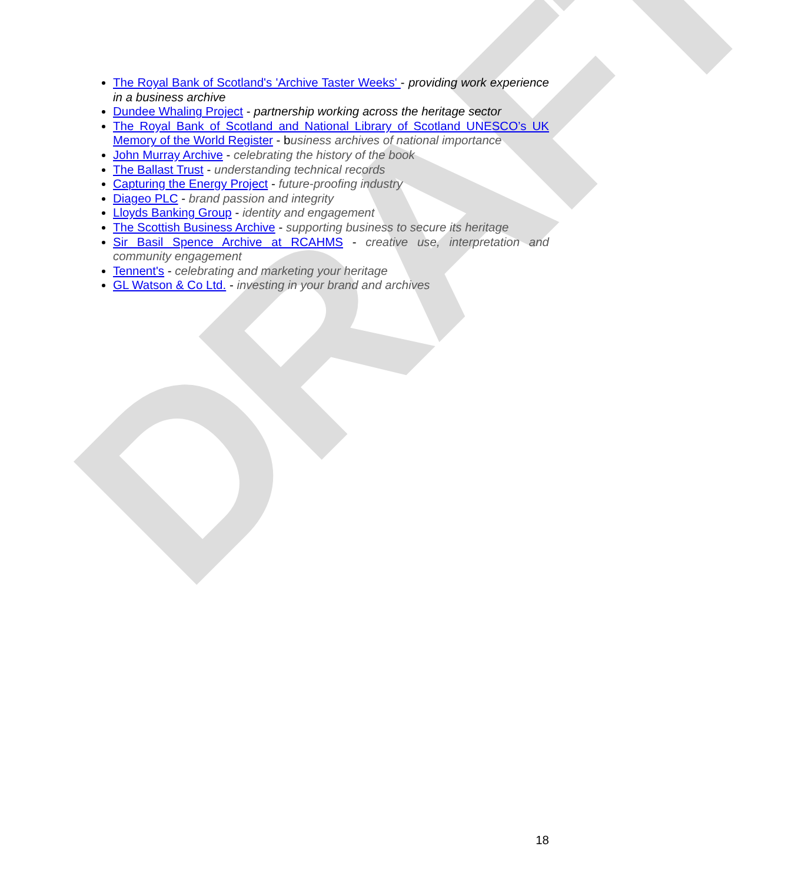DRAFT
The Royal Bank of Scotland's 'Archive Taster Weeks' - providing work experience in a business archive
Dundee Whaling Project - partnership working across the heritage sector
The Royal Bank of Scotland and National Library of Scotland UNESCO’s UK Memory of the World Register - business archives of national importance
John Murray Archive - celebrating the history of the book
The Ballast Trust - understanding technical records
Capturing the Energy Project - future-proofing industry
Diageo PLC - brand passion and integrity
Lloyds Banking Group - identity and engagement
The Scottish Business Archive - supporting business to secure its heritage
Sir Basil Spence Archive at RCAHMS - creative use, interpretation and community engagement
Tennent's - celebrating and marketing your heritage
GL Watson & Co Ltd. - investing in your brand and archives
18